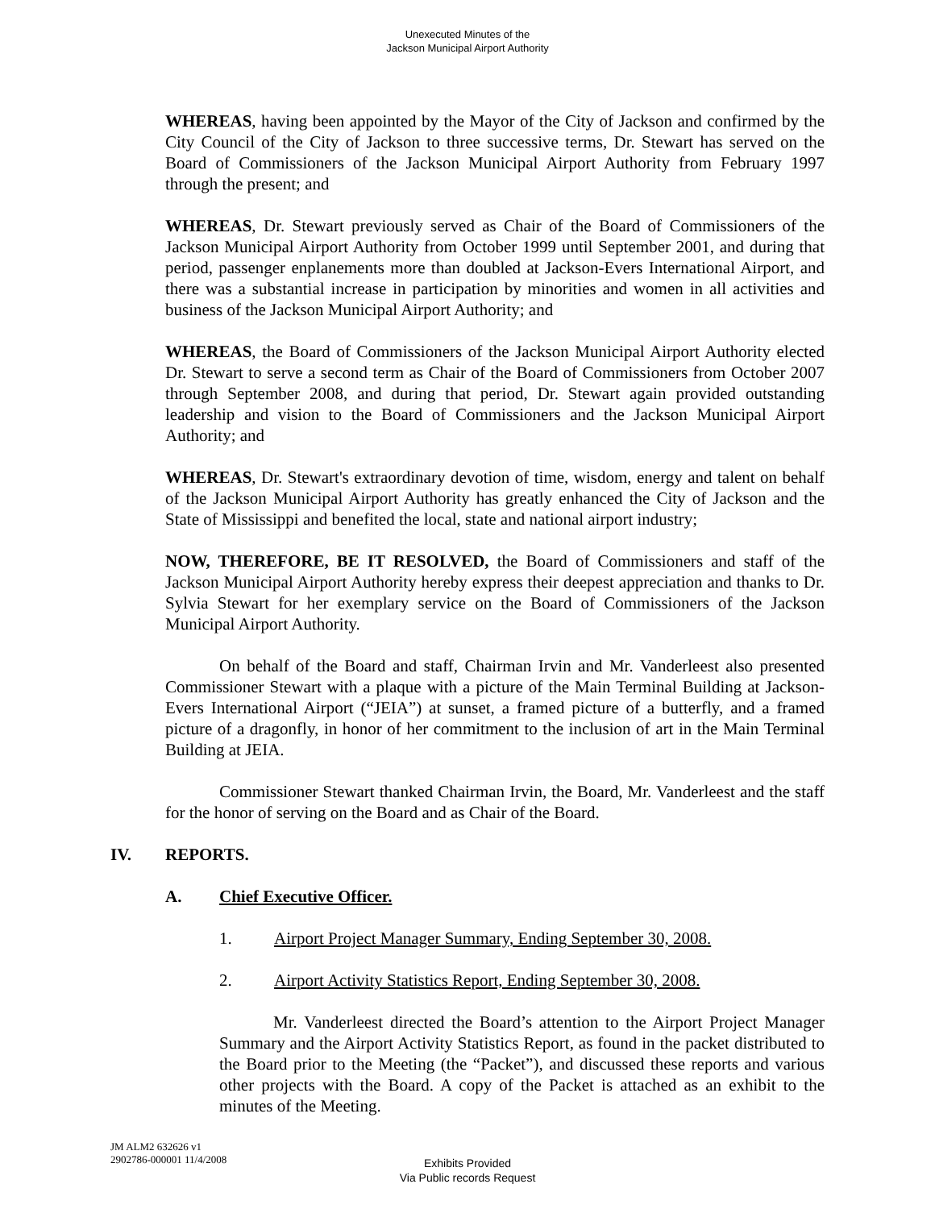Unexecuted Minutes of the
Jackson Municipal Airport Authority
WHEREAS, having been appointed by the Mayor of the City of Jackson and confirmed by the City Council of the City of Jackson to three successive terms, Dr. Stewart has served on the Board of Commissioners of the Jackson Municipal Airport Authority from February 1997 through the present; and
WHEREAS, Dr. Stewart previously served as Chair of the Board of Commissioners of the Jackson Municipal Airport Authority from October 1999 until September 2001, and during that period, passenger enplanements more than doubled at Jackson-Evers International Airport, and there was a substantial increase in participation by minorities and women in all activities and business of the Jackson Municipal Airport Authority; and
WHEREAS, the Board of Commissioners of the Jackson Municipal Airport Authority elected Dr. Stewart to serve a second term as Chair of the Board of Commissioners from October 2007 through September 2008, and during that period, Dr. Stewart again provided outstanding leadership and vision to the Board of Commissioners and the Jackson Municipal Airport Authority; and
WHEREAS, Dr. Stewart's extraordinary devotion of time, wisdom, energy and talent on behalf of the Jackson Municipal Airport Authority has greatly enhanced the City of Jackson and the State of Mississippi and benefited the local, state and national airport industry;
NOW, THEREFORE, BE IT RESOLVED, the Board of Commissioners and staff of the Jackson Municipal Airport Authority hereby express their deepest appreciation and thanks to Dr. Sylvia Stewart for her exemplary service on the Board of Commissioners of the Jackson Municipal Airport Authority.
On behalf of the Board and staff, Chairman Irvin and Mr. Vanderleest also presented Commissioner Stewart with a plaque with a picture of the Main Terminal Building at Jackson-Evers International Airport (“JEIA”) at sunset, a framed picture of a butterfly, and a framed picture of a dragonfly, in honor of her commitment to the inclusion of art in the Main Terminal Building at JEIA.
Commissioner Stewart thanked Chairman Irvin, the Board, Mr. Vanderleest and the staff for the honor of serving on the Board and as Chair of the Board.
IV. REPORTS.
A. Chief Executive Officer.
1. Airport Project Manager Summary, Ending September 30, 2008.
2. Airport Activity Statistics Report, Ending September 30, 2008.
Mr. Vanderleest directed the Board’s attention to the Airport Project Manager Summary and the Airport Activity Statistics Report, as found in the packet distributed to the Board prior to the Meeting (the “Packet”), and discussed these reports and various other projects with the Board. A copy of the Packet is attached as an exhibit to the minutes of the Meeting.
JM ALM2 632626 v1
2902786-000001 11/4/2008
Exhibits Provided
Via Public records Request